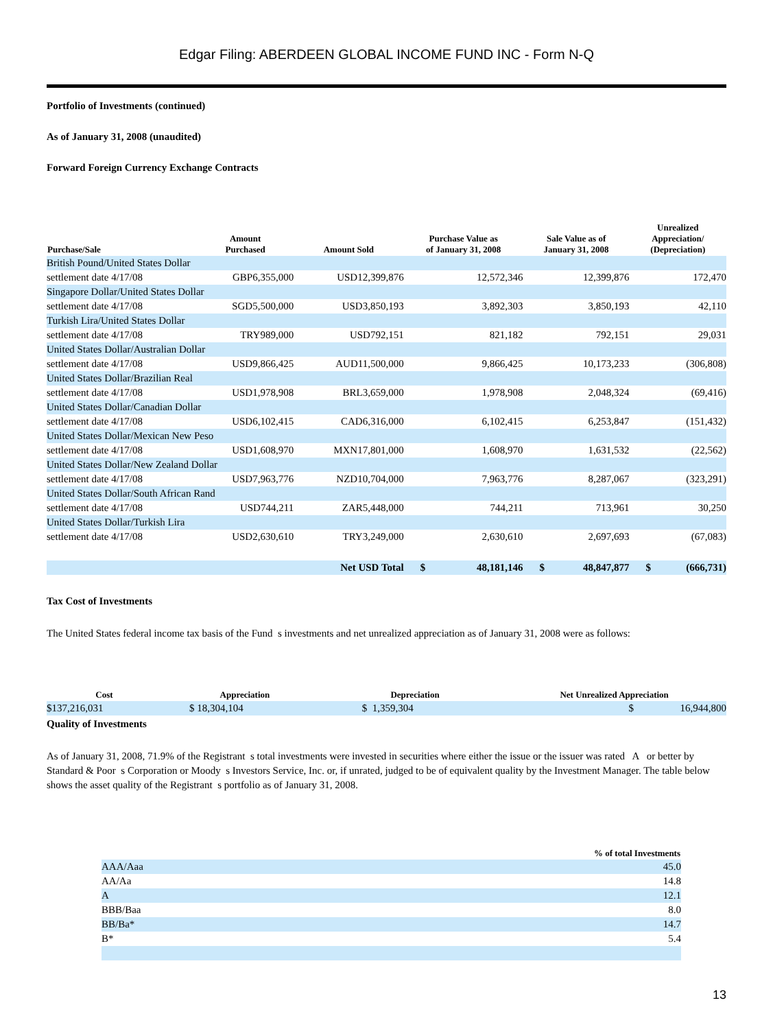Edgar Filing: ABERDEEN GLOBAL INCOME FUND INC - Form N-Q
Portfolio of Investments (continued)
As of January 31, 2008 (unaudited)
Forward Foreign Currency Exchange Contracts
| Purchase/Sale | Amount Purchased | Amount Sold | Purchase Value as of January 31, 2008 | | Sale Value as of January 31, 2008 | | Unrealized Appreciation/ (Depreciation) | |
| --- | --- | --- | --- | --- | --- | --- | --- | --- |
| British Pound/United States Dollar | | | | | | | | |
| settlement date 4/17/08 | GBP6,355,000 | USD12,399,876 | | 12,572,346 | | 12,399,876 | | 172,470 |
| Singapore Dollar/United States Dollar | | | | | | | | |
| settlement date 4/17/08 | SGD5,500,000 | USD3,850,193 | | 3,892,303 | | 3,850,193 | | 42,110 |
| Turkish Lira/United States Dollar | | | | | | | | |
| settlement date 4/17/08 | TRY989,000 | USD792,151 | | 821,182 | | 792,151 | | 29,031 |
| United States Dollar/Australian Dollar | | | | | | | | |
| settlement date 4/17/08 | USD9,866,425 | AUD11,500,000 | | 9,866,425 | | 10,173,233 | | (306,808) |
| United States Dollar/Brazilian Real | | | | | | | | |
| settlement date 4/17/08 | USD1,978,908 | BRL3,659,000 | | 1,978,908 | | 2,048,324 | | (69,416) |
| United States Dollar/Canadian Dollar | | | | | | | | |
| settlement date 4/17/08 | USD6,102,415 | CAD6,316,000 | | 6,102,415 | | 6,253,847 | | (151,432) |
| United States Dollar/Mexican New Peso | | | | | | | | |
| settlement date 4/17/08 | USD1,608,970 | MXN17,801,000 | | 1,608,970 | | 1,631,532 | | (22,562) |
| United States Dollar/New Zealand Dollar | | | | | | | | |
| settlement date 4/17/08 | USD7,963,776 | NZD10,704,000 | | 7,963,776 | | 8,287,067 | | (323,291) |
| United States Dollar/South African Rand | | | | | | | | |
| settlement date 4/17/08 | USD744,211 | ZAR5,448,000 | | 744,211 | | 713,961 | | 30,250 |
| United States Dollar/Turkish Lira | | | | | | | | |
| settlement date 4/17/08 | USD2,630,610 | TRY3,249,000 | | 2,630,610 | | 2,697,693 | | (67,083) |
| | | Net USD Total | $ | 48,181,146 | $ | 48,847,877 | $ | (666,731) |
Tax Cost of Investments
The United States federal income tax basis of the Fund s investments and net unrealized appreciation as of January 31, 2008 were as follows:
| Cost | Appreciation | Depreciation | Net Unrealized Appreciation |
| --- | --- | --- | --- |
| $137,216,031 | $ 18,304,104 | $ 1,359,304 | $ 16,944,800 |
Quality of Investments
As of January 31, 2008, 71.9% of the Registrant s total investments were invested in securities where either the issue or the issuer was rated A or better by Standard & Poor s Corporation or Moody s Investors Service, Inc. or, if unrated, judged to be of equivalent quality by the Investment Manager. The table below shows the asset quality of the Registrant s portfolio as of January 31, 2008.
| | % of total Investments |
| --- | --- |
| AAA/Aaa | 45.0 |
| AA/Aa | 14.8 |
| A | 12.1 |
| BBB/Baa | 8.0 |
| BB/Ba* | 14.7 |
| B* | 5.4 |
13